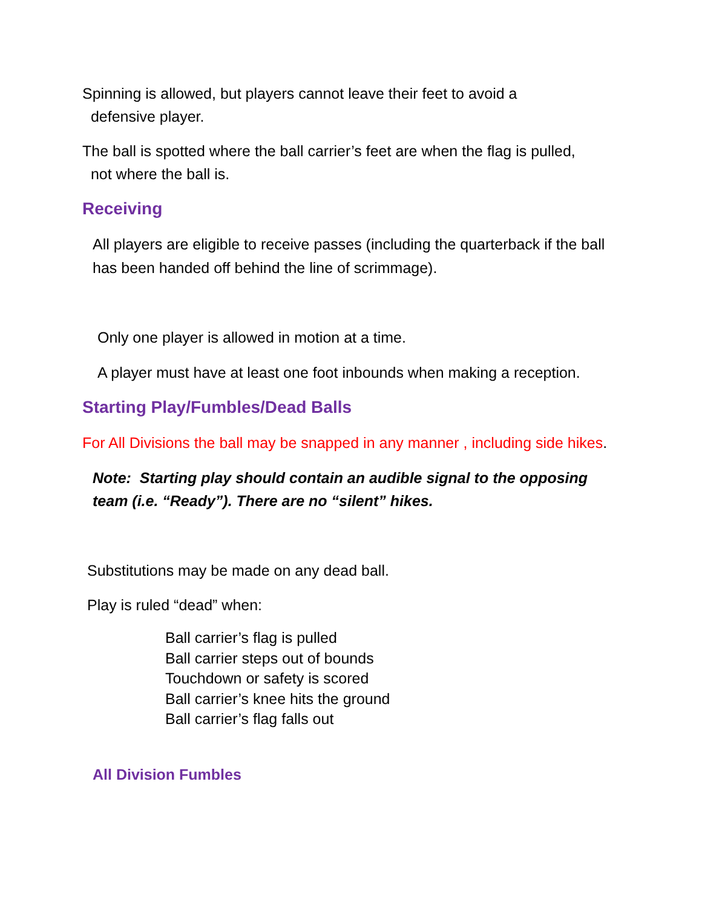Spinning is allowed, but players cannot leave their feet to avoid a
defensive player.
The ball is spotted where the ball carrier’s feet are when the flag is pulled,
not where the ball is.
Receiving
All players are eligible to receive passes (including the quarterback if the ball has been handed off behind the line of scrimmage).
Only one player is allowed in motion at a time.
A player must have at least one foot inbounds when making a reception.
Starting Play/Fumbles/Dead Balls
For All Divisions the ball may be snapped in any manner , including side hikes.
Note: Starting play should contain an audible signal to the opposing team (i.e. “Ready”). There are no “silent” hikes.
Substitutions may be made on any dead ball.
Play is ruled “dead” when:
Ball carrier’s flag is pulled
Ball carrier steps out of bounds
Touchdown or safety is scored
Ball carrier’s knee hits the ground
Ball carrier’s flag falls out
All Division Fumbles